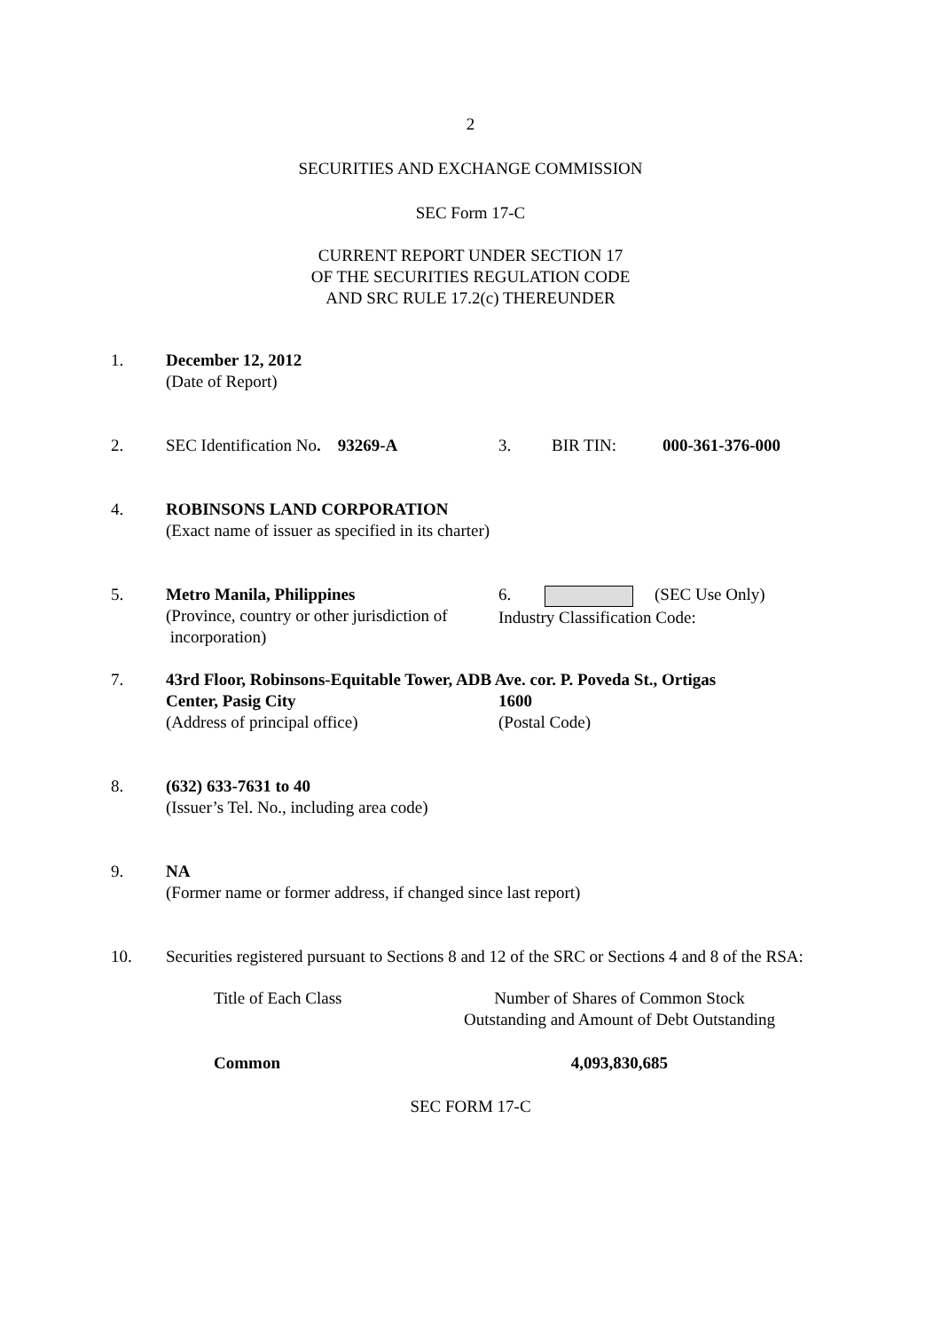2
SECURITIES AND EXCHANGE COMMISSION
SEC Form 17-C
CURRENT REPORT UNDER SECTION 17
OF THE SECURITIES REGULATION CODE
AND SRC RULE 17.2(c) THEREUNDER
1. December 12, 2012
(Date of Report)
2. SEC Identification No. 93269-A
3. BIR TIN: 000-361-376-000
4. ROBINSONS LAND CORPORATION
(Exact name of issuer as specified in its charter)
5. Metro Manila, Philippines
(Province, country or other jurisdiction of
incorporation)
6. (SEC Use Only)
Industry Classification Code:
7. 43rd Floor, Robinsons-Equitable Tower, ADB Ave. cor. P. Poveda St., Ortigas
Center, Pasig City
(Address of principal office)
1600
(Postal Code)
8. (632) 633-7631 to 40
(Issuer’s Tel. No., including area code)
9. NA
(Former name or former address, if changed since last report)
10. Securities registered pursuant to Sections 8 and 12 of the SRC or Sections 4 and 8 of the RSA:
| Title of Each Class | Number of Shares of Common Stock Outstanding and Amount of Debt Outstanding |
| --- | --- |
| Common | 4,093,830,685 |
SEC FORM 17-C